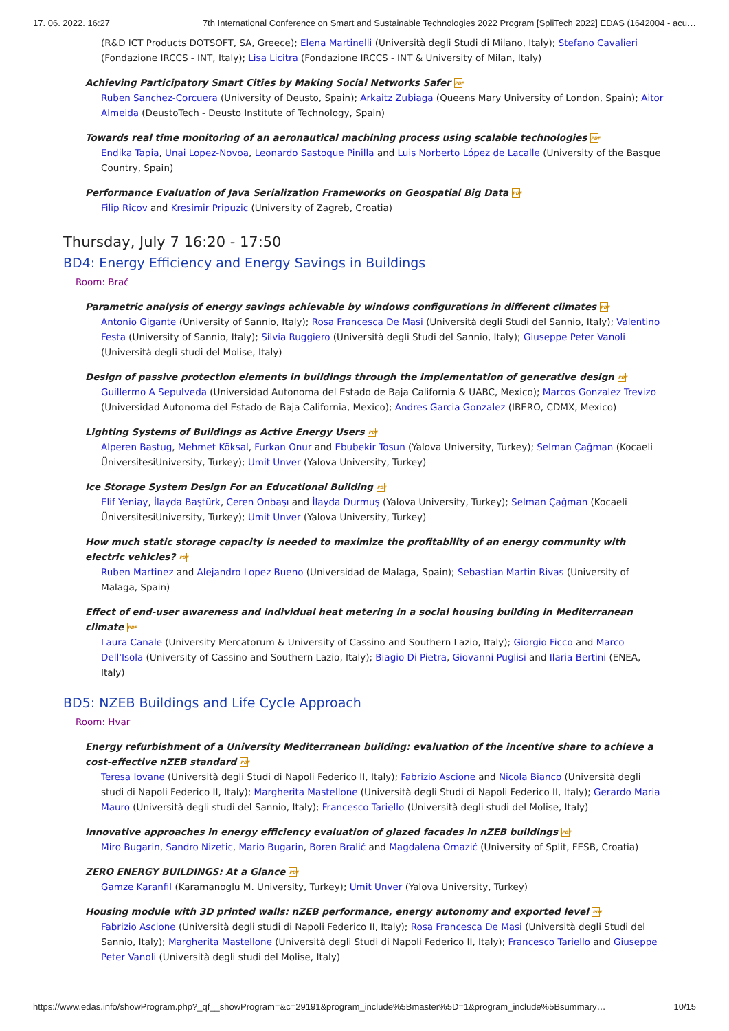17. 06. 2022. 16:27 7th International Conference on Smart and Sustainable Technologies 2022 Program [SpliTech 2022] EDAS (1642004 - acu…
(R&D ICT Products DOTSOFT, SA, Greece); Elena Martinelli (Università degli Studi di Milano, Italy); Stefano Cavalieri (Fondazione IRCCS - INT, Italy); Lisa Licitra (Fondazione IRCCS - INT & University of Milan, Italy)
Achieving Participatory Smart Cities by Making Social Networks Safer PDF
Ruben Sanchez-Corcuera (University of Deusto, Spain); Arkaitz Zubiaga (Queens Mary University of London, Spain); Aitor Almeida (DeustoTech - Deusto Institute of Technology, Spain)
Towards real time monitoring of an aeronautical machining process using scalable technologies PDF
Endika Tapia, Unai Lopez-Novoa, Leonardo Sastoque Pinilla and Luis Norberto López de Lacalle (University of the Basque Country, Spain)
Performance Evaluation of Java Serialization Frameworks on Geospatial Big Data PDF
Filip Ricov and Kresimir Pripuzic (University of Zagreb, Croatia)
Thursday, July 7 16:20 - 17:50
BD4: Energy Efficiency and Energy Savings in Buildings
Room: Brač
Parametric analysis of energy savings achievable by windows configurations in different climates PDF
Antonio Gigante (University of Sannio, Italy); Rosa Francesca De Masi (Università degli Studi del Sannio, Italy); Valentino Festa (University of Sannio, Italy); Silvia Ruggiero (Università degli Studi del Sannio, Italy); Giuseppe Peter Vanoli (Università degli studi del Molise, Italy)
Design of passive protection elements in buildings through the implementation of generative design PDF
Guillermo A Sepulveda (Universidad Autonoma del Estado de Baja California & UABC, Mexico); Marcos Gonzalez Trevizo (Universidad Autonoma del Estado de Baja California, Mexico); Andres Garcia Gonzalez (IBERO, CDMX, Mexico)
Lighting Systems of Buildings as Active Energy Users PDF
Alperen Bastug, Mehmet Köksal, Furkan Onur and Ebubekir Tosun (Yalova University, Turkey); Selman Çağman (Kocaeli ÜniversitesiUniversity, Turkey); Umit Unver (Yalova University, Turkey)
Ice Storage System Design For an Educational Building PDF
Elif Yeniay, İlayda Baştürk, Ceren Onbaşı and İlayda Durmuş (Yalova University, Turkey); Selman Çağman (Kocaeli ÜniversitesiUniversity, Turkey); Umit Unver (Yalova University, Turkey)
How much static storage capacity is needed to maximize the profitability of an energy community with electric vehicles? PDF
Ruben Martinez and Alejandro Lopez Bueno (Universidad de Malaga, Spain); Sebastian Martin Rivas (University of Malaga, Spain)
Effect of end-user awareness and individual heat metering in a social housing building in Mediterranean climate PDF
Laura Canale (University Mercatorum & University of Cassino and Southern Lazio, Italy); Giorgio Ficco and Marco Dell'Isola (University of Cassino and Southern Lazio, Italy); Biagio Di Pietra, Giovanni Puglisi and Ilaria Bertini (ENEA, Italy)
BD5: NZEB Buildings and Life Cycle Approach
Room: Hvar
Energy refurbishment of a University Mediterranean building: evaluation of the incentive share to achieve a cost-effective nZEB standard PDF
Teresa Iovane (Università degli Studi di Napoli Federico II, Italy); Fabrizio Ascione and Nicola Bianco (Università degli studi di Napoli Federico II, Italy); Margherita Mastellone (Università degli Studi di Napoli Federico II, Italy); Gerardo Maria Mauro (Università degli studi del Sannio, Italy); Francesco Tariello (Università degli studi del Molise, Italy)
Innovative approaches in energy efficiency evaluation of glazed facades in nZEB buildings PDF
Miro Bugarin, Sandro Nizetic, Mario Bugarin, Boren Bralić and Magdalena Omazić (University of Split, FESB, Croatia)
ZERO ENERGY BUILDINGS: At a Glance PDF
Gamze Karanfil (Karamanoglu M. University, Turkey); Umit Unver (Yalova University, Turkey)
Housing module with 3D printed walls: nZEB performance, energy autonomy and exported level PDF
Fabrizio Ascione (Università degli studi di Napoli Federico II, Italy); Rosa Francesca De Masi (Università degli Studi del Sannio, Italy); Margherita Mastellone (Università degli Studi di Napoli Federico II, Italy); Francesco Tariello and Giuseppe Peter Vanoli (Università degli studi del Molise, Italy)
https://www.edas.info/showProgram.php?_qf__showProgram=&c=29191&program_include%5Bmaster%5D=1&program_include%5Bsummary… 10/15